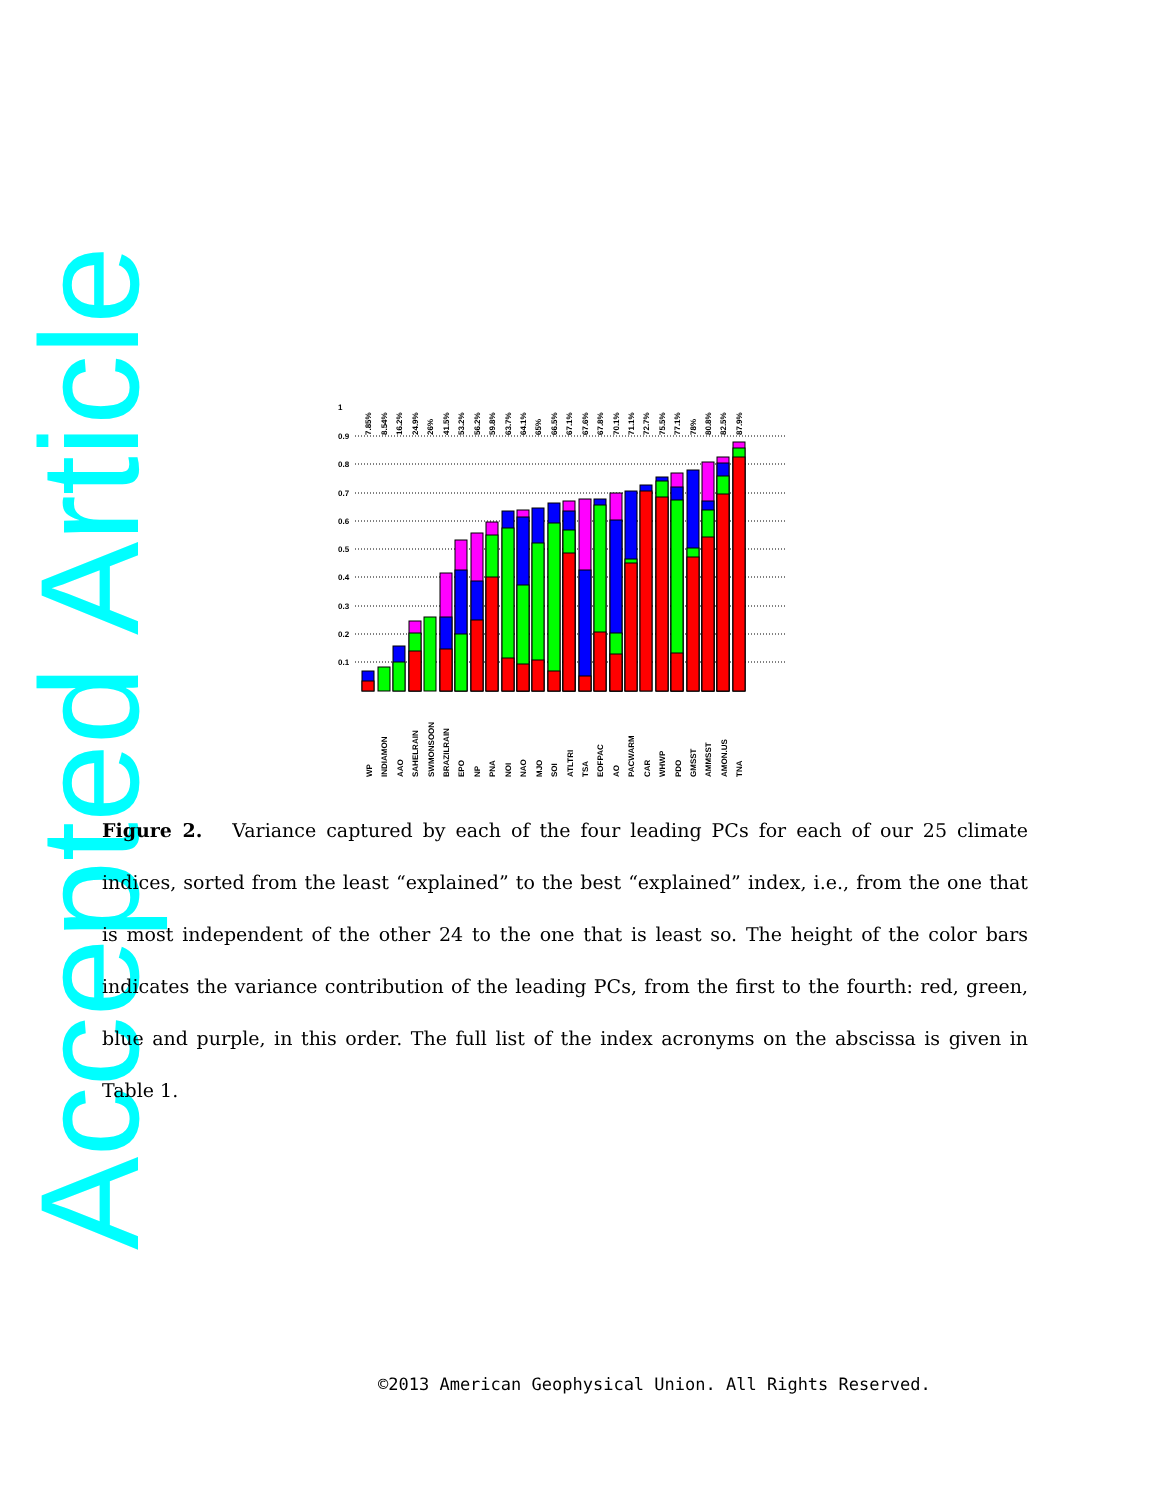Accepted Article
1
0.9
0.8
0.7
0.6
0.5
0.4
0.3
0.2
0.1
7.85%
8.54%
16.2%
24.9%
26%
41.5%
53.2%
56.2%
59.8%
63.7%
64.1%
65%
66.5%
67.1%
67.6%
67.8%
70.1%
71.1%
72.7%
75.5%
77.1%
78%
80.8%
82.5%
87.9%
WP
INDIAMON
AAO
SAHELRAIN
SWMONSOON
BRAZILRAIN
EPO
NP
PNA
NOI
NAO
MJO
SOI
ATLTRI
TSA
EOFPAC
AO
PACWARM
CAR
WHWP
PDO
GMSST
AMMSST
AMON.US
TNA
Figure 2. Variance captured by each of the four leading PCs for each of our 25 climate indices, sorted from the least “explained” to the best “explained” index, i.e., from the one that is most independent of the other 24 to the one that is least so. The height of the color bars indicates the variance contribution of the leading PCs, from the first to the fourth: red, green, blue and purple, in this order. The full list of the index acronyms on the abscissa is given in Table 1.
©2013 American Geophysical Union. All Rights Reserved.